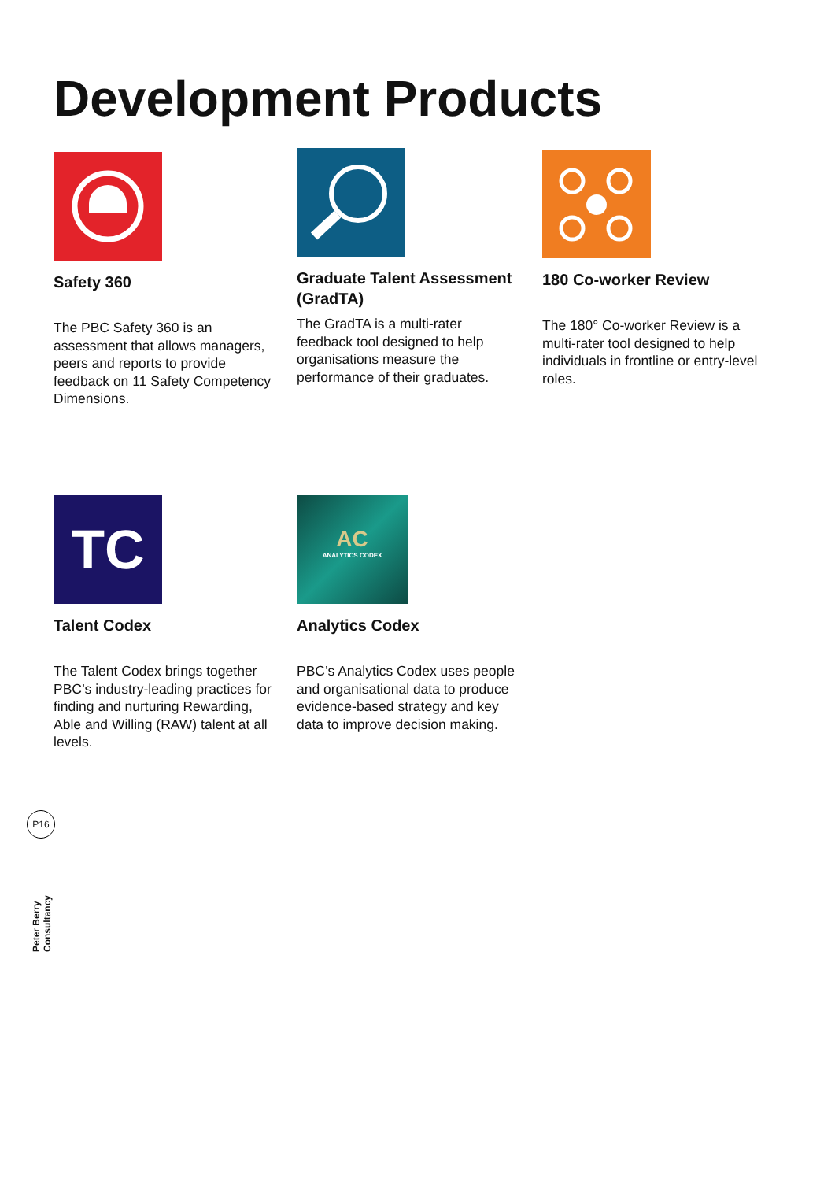Development Products
Safety 360
The PBC Safety 360 is an assessment that allows managers, peers and reports to provide feedback on 11 Safety Competency Dimensions.
Graduate Talent Assessment (GradTA)
The GradTA is a multi-rater feedback tool designed to help organisations measure the performance of their graduates.
180 Co-worker Review
The 180° Co-worker Review is a multi-rater tool designed to help individuals in frontline or entry-level roles.
TC
Talent Codex
The Talent Codex brings together PBC’s industry-leading practices for finding and nurturing Rewarding, Able and Willing (RAW) talent at all levels.
AC
ANALYTICS CODEX
Analytics Codex
PBC’s Analytics Codex uses people and organisational data to produce evidence-based strategy and key data to improve decision making.
P16
Peter Berry Consultancy